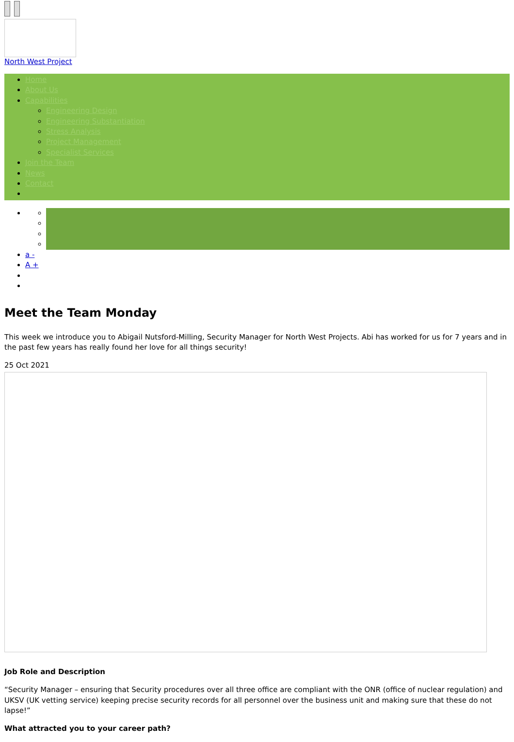North West Project
Home
About Us
Capabilities
Engineering Design
Engineering Substantiation
Stress Analysis
Project Management
Specialist Services
Join the Team
News
Contact
a -
A +
Meet the Team Monday
This week we introduce you to Abigail Nutsford-Milling, Security Manager for North West Projects. Abi has worked for us for 7 years and in the past few years has really found her love for all things security!
25 Oct 2021
Job Role and Description
“Security Manager – ensuring that Security procedures over all three office are compliant with the ONR (office of nuclear regulation) and UKSV (UK vetting service) keeping precise security records for all personnel over the business unit and making sure that these do not lapse!”
What attracted you to your career path?